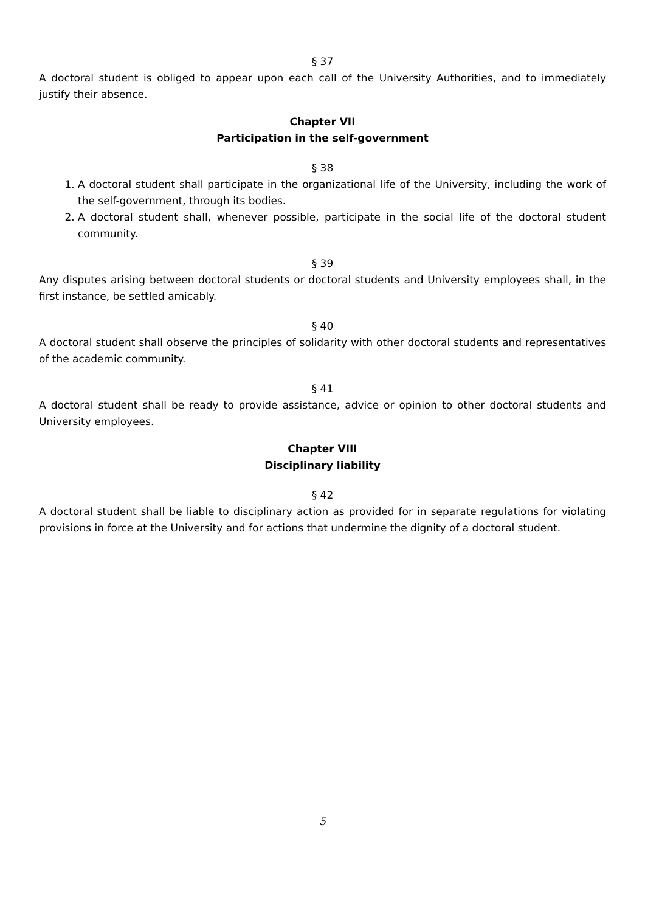§ 37
A doctoral student is obliged to appear upon each call of the University Authorities, and to immediately justify their absence.
Chapter VII
Participation in the self-government
§ 38
1. A doctoral student shall participate in the organizational life of the University, including the work of the self-government, through its bodies.
2. A doctoral student shall, whenever possible, participate in the social life of the doctoral student community.
§ 39
Any disputes arising between doctoral students or doctoral students and University employees shall, in the first instance, be settled amicably.
§ 40
A doctoral student shall observe the principles of solidarity with other doctoral students and representatives of the academic community.
§ 41
A doctoral student shall be ready to provide assistance, advice or opinion to other doctoral students and University employees.
Chapter VIII
Disciplinary liability
§ 42
A doctoral student shall be liable to disciplinary action as provided for in separate regulations for violating provisions in force at the University and for actions that undermine the dignity of a doctoral student.
5